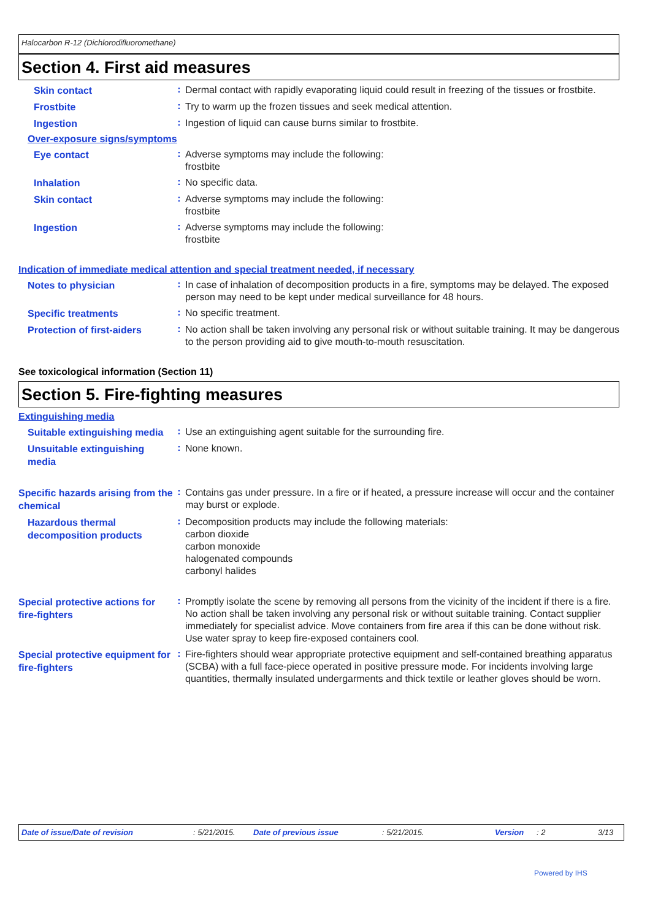Halocarbon R-12 (Dichlorodifluoromethane)
Section 4. First aid measures
Skin contact
:
Dermal contact with rapidly evaporating liquid could result in freezing of the tissues or frostbite.
Frostbite
:
Try to warm up the frozen tissues and seek medical attention.
Ingestion
:
Ingestion of liquid can cause burns similar to frostbite.
Over-exposure signs/symptoms
Eye contact
:
Adverse symptoms may include the following:
frostbite
Inhalation
:
No specific data.
Skin contact
:
Adverse symptoms may include the following:
frostbite
Ingestion
:
Adverse symptoms may include the following:
frostbite
Indication of immediate medical attention and special treatment needed, if necessary
Notes to physician
:
In case of inhalation of decomposition products in a fire, symptoms may be delayed. The exposed person may need to be kept under medical surveillance for 48 hours.
Specific treatments
:
No specific treatment.
Protection of first-aiders
:
No action shall be taken involving any personal risk or without suitable training. It may be dangerous to the person providing aid to give mouth-to-mouth resuscitation.
See toxicological information (Section 11)
Section 5. Fire-fighting measures
Extinguishing media
Suitable extinguishing media
:
Use an extinguishing agent suitable for the surrounding fire.
Unsuitable extinguishing media
:
None known.
Specific hazards arising from the chemical
:
Contains gas under pressure. In a fire or if heated, a pressure increase will occur and the container may burst or explode.
Hazardous thermal decomposition products
:
Decomposition products may include the following materials:
carbon dioxide
carbon monoxide
halogenated compounds
carbonyl halides
Special protective actions for fire-fighters
:
Promptly isolate the scene by removing all persons from the vicinity of the incident if there is a fire. No action shall be taken involving any personal risk or without suitable training. Contact supplier immediately for specialist advice. Move containers from fire area if this can be done without risk. Use water spray to keep fire-exposed containers cool.
Special protective equipment for fire-fighters
:
Fire-fighters should wear appropriate protective equipment and self-contained breathing apparatus (SCBA) with a full face-piece operated in positive pressure mode. For incidents involving large quantities, thermally insulated undergarments and thick textile or leather gloves should be worn.
Date of issue/Date of revision: 5/21/2015. Date of previous issue: 5/21/2015. Version: 2 3/13
Powered by IHS